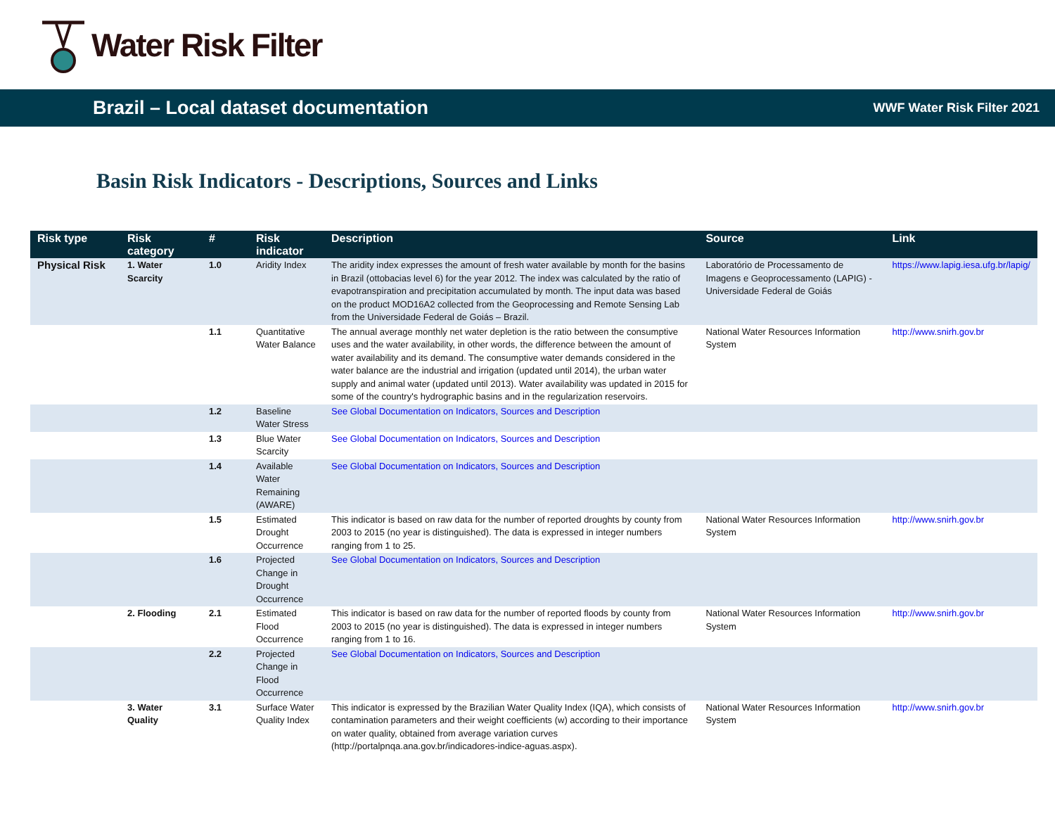Water Risk Filter
Brazil – Local dataset documentation
WWF Water Risk Filter 2021
Basin Risk Indicators - Descriptions, Sources and Links
| Risk type | Risk category | # | Risk indicator | Description | Source | Link |
| --- | --- | --- | --- | --- | --- | --- |
| Physical Risk | 1. Water Scarcity | 1.0 | Aridity Index | The aridity index expresses the amount of fresh water available by month for the basins in Brazil (ottobacias level 6) for the year 2012. The index was calculated by the ratio of evapotranspiration and precipitation accumulated by month. The input data was based on the product MOD16A2 collected from the Geoprocessing and Remote Sensing Lab from the Universidade Federal de Goiás – Brazil. | Laboratório de Processamento de Imagens e Geoprocessamento (LAPIG) - Universidade Federal de Goiás | https://www.lapig.iesa.ufg.br/lapig/ |
| | | 1.1 | Quantitative Water Balance | The annual average monthly net water depletion is the ratio between the consumptive uses and the water availability, in other words, the difference between the amount of water availability and its demand. The consumptive water demands considered in the water balance are the industrial and irrigation (updated until 2014), the urban water supply and animal water (updated until 2013). Water availability was updated in 2015 for some of the country's hydrographic basins and in the regularization reservoirs. | National Water Resources Information System | http://www.snirh.gov.br |
| | | 1.2 | Baseline Water Stress | See Global Documentation on Indicators, Sources and Description | | |
| | | 1.3 | Blue Water Scarcity | See Global Documentation on Indicators, Sources and Description | | |
| | | 1.4 | Available Water Remaining (AWARE) | See Global Documentation on Indicators, Sources and Description | | |
| | | 1.5 | Estimated Drought Occurrence | This indicator is based on raw data for the number of reported droughts by county from 2003 to 2015 (no year is distinguished). The data is expressed in integer numbers ranging from 1 to 25. | National Water Resources Information System | http://www.snirh.gov.br |
| | | 1.6 | Projected Change in Drought Occurrence | See Global Documentation on Indicators, Sources and Description | | |
| | 2. Flooding | 2.1 | Estimated Flood Occurrence | This indicator is based on raw data for the number of reported floods by county from 2003 to 2015 (no year is distinguished). The data is expressed in integer numbers ranging from 1 to 16. | National Water Resources Information System | http://www.snirh.gov.br |
| | | 2.2 | Projected Change in Flood Occurrence | See Global Documentation on Indicators, Sources and Description | | |
| | 3. Water Quality | 3.1 | Surface Water Quality Index | This indicator is expressed by the Brazilian Water Quality Index (IQA), which consists of contamination parameters and their weight coefficients (w) according to their importance on water quality, obtained from average variation curves (http://portalpnqa.ana.gov.br/indicadores-indice-aguas.aspx). | National Water Resources Information System | http://www.snirh.gov.br |